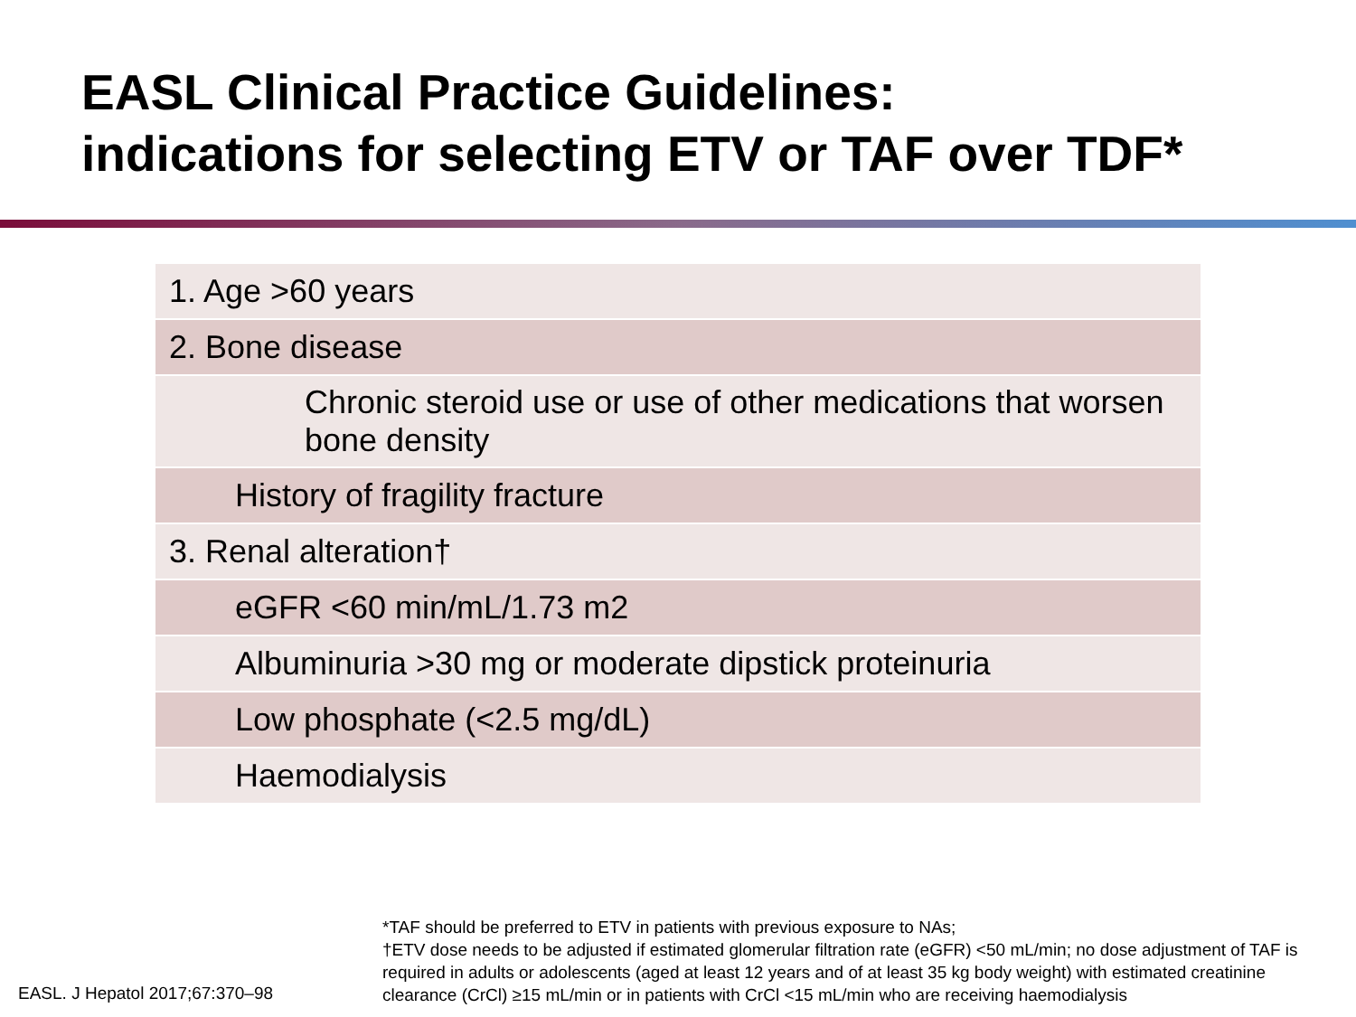EASL Clinical Practice Guidelines:
indications for selecting ETV or TAF over TDF*
| 1. Age >60 years |
| 2. Bone disease |
| Chronic steroid use or use of other medications that worsen bone density |
| History of fragility fracture |
| 3. Renal alteration† |
| eGFR <60 min/mL/1.73 m2 |
| Albuminuria >30 mg or moderate dipstick proteinuria |
| Low phosphate (<2.5 mg/dL) |
| Haemodialysis |
*TAF should be preferred to ETV in patients with previous exposure to NAs;
†ETV dose needs to be adjusted if estimated glomerular filtration rate (eGFR) <50 mL/min; no dose adjustment of TAF is required in adults or adolescents (aged at least 12 years and of at least 35 kg body weight) with estimated creatinine clearance (CrCl) ≥15 mL/min or in patients with CrCl <15 mL/min who are receiving haemodialysis
EASL. J Hepatol 2017;67:370–98